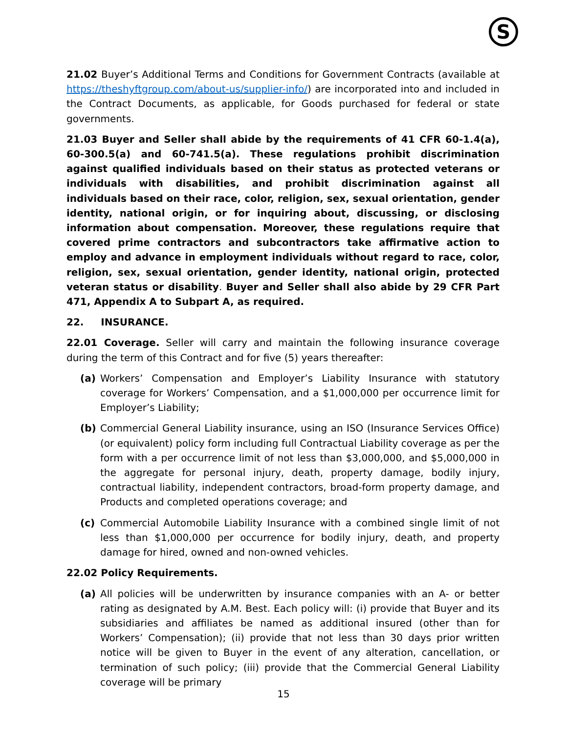S
21.02 Buyer’s Additional Terms and Conditions for Government Contracts (available at https://theshyftgroup.com/about-us/supplier-info/) are incorporated into and included in the Contract Documents, as applicable, for Goods purchased for federal or state governments.
21.03 Buyer and Seller shall abide by the requirements of 41 CFR 60-1.4(a), 60-300.5(a) and 60-741.5(a). These regulations prohibit discrimination against qualified individuals based on their status as protected veterans or individuals with disabilities, and prohibit discrimination against all individuals based on their race, color, religion, sex, sexual orientation, gender identity, national origin, or for inquiring about, discussing, or disclosing information about compensation. Moreover, these regulations require that covered prime contractors and subcontractors take affirmative action to employ and advance in employment individuals without regard to race, color, religion, sex, sexual orientation, gender identity, national origin, protected veteran status or disability. Buyer and Seller shall also abide by 29 CFR Part 471, Appendix A to Subpart A, as required.
22. INSURANCE.
22.01 Coverage. Seller will carry and maintain the following insurance coverage during the term of this Contract and for five (5) years thereafter:
(a) Workers’ Compensation and Employer’s Liability Insurance with statutory coverage for Workers’ Compensation, and a $1,000,000 per occurrence limit for Employer’s Liability;
(b) Commercial General Liability insurance, using an ISO (Insurance Services Office) (or equivalent) policy form including full Contractual Liability coverage as per the form with a per occurrence limit of not less than $3,000,000, and $5,000,000 in the aggregate for personal injury, death, property damage, bodily injury, contractual liability, independent contractors, broad-form property damage, and Products and completed operations coverage; and
(c) Commercial Automobile Liability Insurance with a combined single limit of not less than $1,000,000 per occurrence for bodily injury, death, and property damage for hired, owned and non-owned vehicles.
22.02 Policy Requirements.
(a) All policies will be underwritten by insurance companies with an A- or better rating as designated by A.M. Best. Each policy will: (i) provide that Buyer and its subsidiaries and affiliates be named as additional insured (other than for Workers’ Compensation); (ii) provide that not less than 30 days prior written notice will be given to Buyer in the event of any alteration, cancellation, or termination of such policy; (iii) provide that the Commercial General Liability coverage will be primary
15